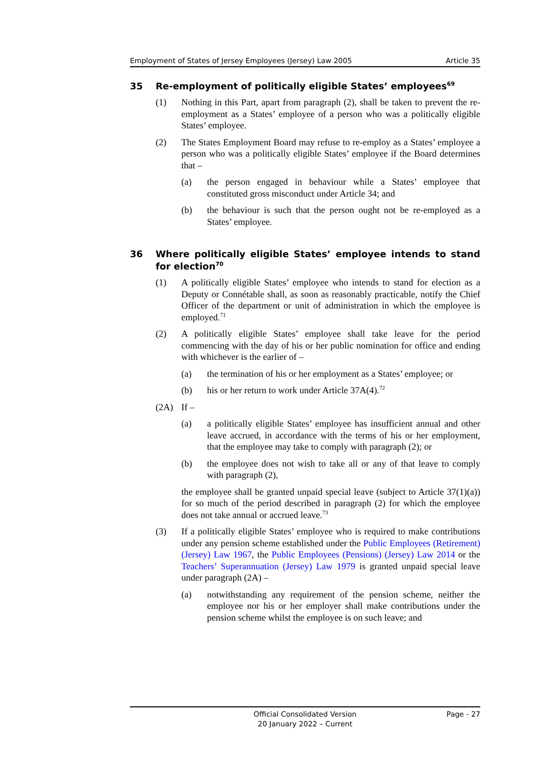Employment of States of Jersey Employees (Jersey) Law 2005 Article 35
35 Re-employment of politically eligible States’ employees<sup>69</sup>
(1) Nothing in this Part, apart from paragraph (2), shall be taken to prevent the re-employment as a States’ employee of a person who was a politically eligible States’ employee.
(2) The States Employment Board may refuse to re-employ as a States’ employee a person who was a politically eligible States’ employee if the Board determines that –
(a) the person engaged in behaviour while a States’ employee that constituted gross misconduct under Article 34; and
(b) the behaviour is such that the person ought not be re-employed as a States’ employee.
36 Where politically eligible States’ employee intends to stand for election<sup>70</sup>
(1) A politically eligible States’ employee who intends to stand for election as a Deputy or Connétable shall, as soon as reasonably practicable, notify the Chief Officer of the department or unit of administration in which the employee is employed.<sup>71</sup>
(2) A politically eligible States’ employee shall take leave for the period commencing with the day of his or her public nomination for office and ending with whichever is the earlier of –
(a) the termination of his or her employment as a States’ employee; or
(b) his or her return to work under Article 37A(4).<sup>72</sup>
(2A) If –
(a) a politically eligible States’ employee has insufficient annual and other leave accrued, in accordance with the terms of his or her employment, that the employee may take to comply with paragraph (2); or
(b) the employee does not wish to take all or any of that leave to comply with paragraph (2),
the employee shall be granted unpaid special leave (subject to Article 37(1)(a)) for so much of the period described in paragraph (2) for which the employee does not take annual or accrued leave.<sup>73</sup>
(3) If a politically eligible States’ employee who is required to make contributions under any pension scheme established under the Public Employees (Retirement) (Jersey) Law 1967, the Public Employees (Pensions) (Jersey) Law 2014 or the Teachers’ Superannuation (Jersey) Law 1979 is granted unpaid special leave under paragraph (2A) –
(a) notwithstanding any requirement of the pension scheme, neither the employee nor his or her employer shall make contributions under the pension scheme whilst the employee is on such leave; and
Official Consolidated Version
Page - 27
20 January 2022 – Current